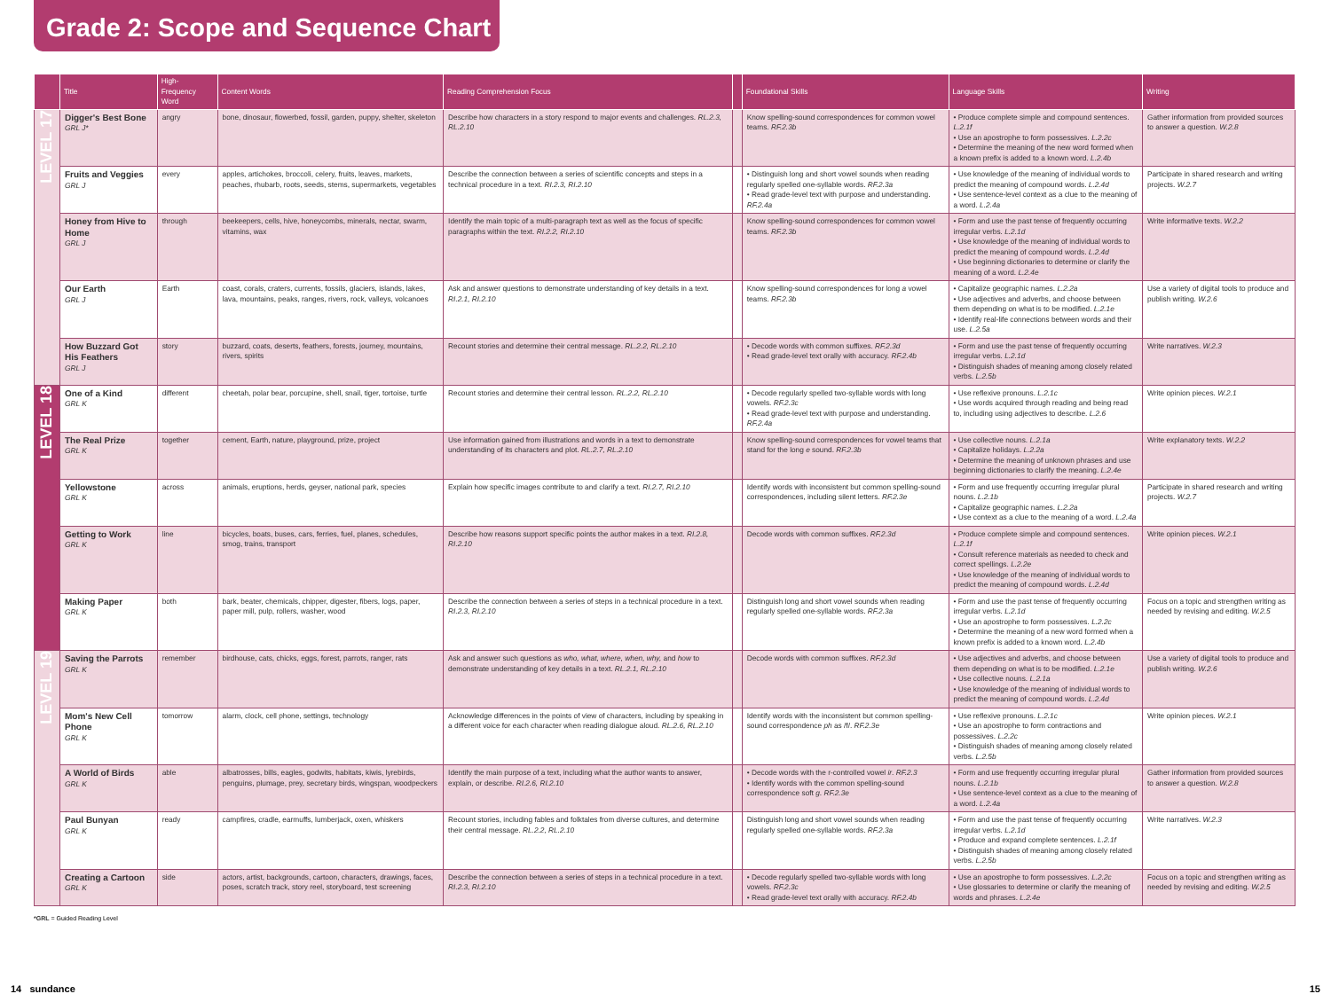Grade 2: Scope and Sequence Chart
| | Title | High-Frequency Word | Content Words | Reading Comprehension Focus | | Foundational Skills | Language Skills | Writing |
| --- | --- | --- | --- | --- | --- | --- | --- | --- |
| LEVEL 17 | Digger's Best Bone GRL J* | angry | bone, dinosaur, flowerbed, fossil, garden, puppy, shelter, skeleton | Describe how characters in a story respond to major events and challenges. RL.2.3, RL.2.10 | | Know spelling-sound correspondences for common vowel teams. RF.2.3b | • Produce complete simple and compound sentences. L.2.1f • Use an apostrophe to form possessives. L.2.2c • Determine the meaning of the new word formed when a known prefix is added to a known word. L.2.4b | Gather information from provided sources to answer a question. W.2.8 |
| | Fruits and Veggies GRL J | every | apples, artichokes, broccoli, celery, fruits, leaves, markets, peaches, rhubarb, roots, seeds, stems, supermarkets, vegetables | Describe the connection between a series of scientific concepts and steps in a technical procedure in a text. RI.2.3, RI.2.10 | | • Distinguish long and short vowel sounds when reading regularly spelled one-syllable words. RF.2.3a • Read grade-level text with purpose and understanding. RF.2.4a | • Use knowledge of the meaning of individual words to predict the meaning of compound words. L.2.4d • Use sentence-level context as a clue to the meaning of a word. L.2.4a | Participate in shared research and writing projects. W.2.7 |
| | Honey from Hive to Home GRL J | through | beekeepers, cells, hive, honeycombs, minerals, nectar, swarm, vitamins, wax | Identify the main topic of a multi-paragraph text as well as the focus of specific paragraphs within the text. RI.2.2, RI.2.10 | | Know spelling-sound correspondences for common vowel teams. RF.2.3b | • Form and use the past tense of frequently occurring irregular verbs. L.2.1d • Use knowledge of the meaning of individual words to predict the meaning of compound words. L.2.4d • Use beginning dictionaries to determine or clarify the meaning of a word. L.2.4e | Write informative texts. W.2.2 |
| | Our Earth GRL J | Earth | coast, corals, craters, currents, fossils, glaciers, islands, lakes, lava, mountains, peaks, ranges, rivers, rock, valleys, volcanoes | Ask and answer questions to demonstrate understanding of key details in a text. RI.2.1, RI.2.10 | | Know spelling-sound correspondences for long a vowel teams. RF.2.3b | • Capitalize geographic names. L.2.2a • Use adjectives and adverbs, and choose between them depending on what is to be modified. L.2.1e • Identify real-life connections between words and their use. L.2.5a | Use a variety of digital tools to produce and publish writing. W.2.6 |
| | How Buzzard Got His Feathers GRL J | story | buzzard, coats, deserts, feathers, forests, journey, mountains, rivers, spirits | Recount stories and determine their central message. RL.2.2, RL.2.10 | | • Decode words with common suffixes. RF.2.3d • Read grade-level text orally with accuracy. RF.2.4b | • Form and use the past tense of frequently occurring irregular verbs. L.2.1d • Distinguish shades of meaning among closely related verbs. L.2.5b | Write narratives. W.2.3 |
| LEVEL 18 | One of a Kind GRL K | different | cheetah, polar bear, porcupine, shell, snail, tiger, tortoise, turtle | Recount stories and determine their central lesson. RL.2.2, RL.2.10 | | • Decode regularly spelled two-syllable words with long vowels. RF.2.3c • Read grade-level text with purpose and understanding. RF.2.4a | • Use reflexive pronouns. L.2.1c • Use words acquired through reading and being read to, including using adjectives to describe. L.2.6 | Write opinion pieces. W.2.1 |
| | The Real Prize GRL K | together | cement, Earth, nature, playground, prize, project | Use information gained from illustrations and words in a text to demonstrate understanding of its characters and plot. RL.2.7, RL.2.10 | | Know spelling-sound correspondences for vowel teams that stand for the long e sound. RF.2.3b | • Use collective nouns. L.2.1a • Capitalize holidays. L.2.2a • Determine the meaning of unknown phrases and use beginning dictionaries to clarify the meaning. L.2.4e | Write explanatory texts. W.2.2 |
| | Yellowstone GRL K | across | animals, eruptions, herds, geyser, national park, species | Explain how specific images contribute to and clarify a text. RI.2.7, RI.2.10 | | Identify words with inconsistent but common spelling-sound correspondences, including silent letters. RF.2.3e | • Form and use frequently occurring irregular plural nouns. L.2.1b • Capitalize geographic names. L.2.2a • Use context as a clue to the meaning of a word. L.2.4a | Participate in shared research and writing projects. W.2.7 |
| | Getting to Work GRL K | line | bicycles, boats, buses, cars, ferries, fuel, planes, schedules, smog, trains, transport | Describe how reasons support specific points the author makes in a text. RI.2.8, RI.2.10 | | Decode words with common suffixes. RF.2.3d | • Produce complete simple and compound sentences. L.2.1f • Consult reference materials as needed to check and correct spellings. L.2.2e • Use knowledge of the meaning of individual words to predict the meaning of compound words. L.2.4d | Write opinion pieces. W.2.1 |
| | Making Paper GRL K | both | bark, beater, chemicals, chipper, digester, fibers, logs, paper, paper mill, pulp, rollers, washer, wood | Describe the connection between a series of steps in a technical procedure in a text. RI.2.3, RI.2.10 | | Distinguish long and short vowel sounds when reading regularly spelled one-syllable words. RF.2.3a | • Form and use the past tense of frequently occurring irregular verbs. L.2.1d • Use an apostrophe to form possessives. L.2.2c • Determine the meaning of a new word formed when a known prefix is added to a known word. L.2.4b | Focus on a topic and strengthen writing as needed by revising and editing. W.2.5 |
| LEVEL 19 | Saving the Parrots GRL K | remember | birdhouse, cats, chicks, eggs, forest, parrots, ranger, rats | Ask and answer such questions as who, what, where, when, why, and how to demonstrate understanding of key details in a text. RL.2.1, RL.2.10 | | Decode words with common suffixes. RF.2.3d | • Use adjectives and adverbs, and choose between them depending on what is to be modified. L.2.1e • Use collective nouns. L.2.1a • Use knowledge of the meaning of individual words to predict the meaning of compound words. L.2.4d | Use a variety of digital tools to produce and publish writing. W.2.6 |
| | Mom's New Cell Phone GRL K | tomorrow | alarm, clock, cell phone, settings, technology | Acknowledge differences in the points of view of characters, including by speaking in a different voice for each character when reading dialogue aloud. RL.2.6, RL.2.10 | | Identify words with the inconsistent but common spelling-sound correspondence ph as /f/. RF.2.3e | • Use reflexive pronouns. L.2.1c • Use an apostrophe to form contractions and possessives. L.2.2c • Distinguish shades of meaning among closely related verbs. L.2.5b | Write opinion pieces. W.2.1 |
| | A World of Birds GRL K | able | albatrosses, bills, eagles, godwits, habitats, kiwis, lyrebirds, penguins, plumage, prey, secretary birds, wingspan, woodpeckers | Identify the main purpose of a text, including what the author wants to answer, explain, or describe. RI.2.6, RI.2.10 | | • Decode words with the r-controlled vowel ir . RF.2.3 • Identify words with the common spelling-sound correspondence soft g . RF.2.3e | • Form and use frequently occurring irregular plural nouns. L.2.1b • Use sentence-level context as a clue to the meaning of a word. L.2.4a | Gather information from provided sources to answer a question. W.2.8 |
| | Paul Bunyan GRL K | ready | campfires, cradle, earmuffs, lumberjack, oxen, whiskers | Recount stories, including fables and folktales from diverse cultures, and determine their central message. RL.2.2, RL.2.10 | | Distinguish long and short vowel sounds when reading regularly spelled one-syllable words. RF.2.3a | • Form and use the past tense of frequently occurring irregular verbs. L.2.1d • Produce and expand complete sentences. L.2.1f • Distinguish shades of meaning among closely related verbs. L.2.5b | Write narratives. W.2.3 |
| | Creating a Cartoon GRL K | side | actors, artist, backgrounds, cartoon, characters, drawings, faces, poses, scratch track, story reel, storyboard, test screening | Describe the connection between a series of steps in a technical procedure in a text. RI.2.3, RI.2.10 | | • Decode regularly spelled two-syllable words with long vowels. RF.2.3c • Read grade-level text orally with accuracy. RF.2.4b | • Use an apostrophe to form possessives. L.2.2c • Use glossaries to determine or clarify the meaning of words and phrases. L.2.4e | Focus on a topic and strengthen writing as needed by revising and editing. W.2.5 |
*GRL = Guided Reading Level
14 sundance 15